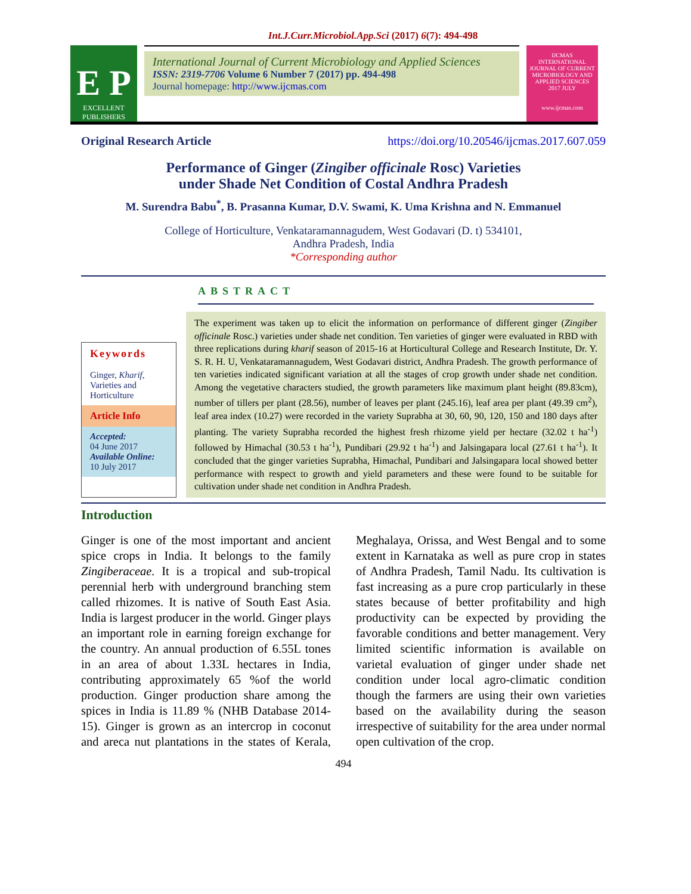Int.J.Curr.Microbiol.App.Sci (2017) 6(7): 494-498
E P
EXCELLENT PUBLISHERS
International Journal of Current Microbiology and Applied Sciences
ISSN: 2319-7706 Volume 6 Number 7 (2017) pp. 494-498
Journal homepage: http://www.ijcmas.com
IJCMAS
INTERNATIONAL JOURNAL OF CURRENT MICROBIOLOGY AND APPLIED SCIENCES
2017 JULY
www.ijcmas.com
Original Research Article https://doi.org/10.20546/ijcmas.2017.607.059
Performance of Ginger (Zingiber officinale Rosc) Varieties
under Shade Net Condition of Costal Andhra Pradesh
M. Surendra Babu<sup>*</sup>, B. Prasanna Kumar, D.V. Swami, K. Uma Krishna and N. Emmanuel
College of Horticulture, Venkataramannagudem, West Godavari (D. t) 534101,
Andhra Pradesh, India
*Corresponding author
Keywords
Ginger, Kharif, Varieties and Horticulture
Article Info
Accepted:
04 June 2017
Available Online:
10 July 2017
ABSTRACT
The experiment was taken up to elicit the information on performance of different ginger (Zingiber officinale Rosc.) varieties under shade net condition. Ten varieties of ginger were evaluated in RBD with three replications during kharif season of 2015-16 at Horticultural College and Research Institute, Dr. Y. S. R. H. U, Venkataramannagudem, West Godavari district, Andhra Pradesh. The growth performance of ten varieties indicated significant variation at all the stages of crop growth under shade net condition. Among the vegetative characters studied, the growth parameters like maximum plant height (89.83cm), number of tillers per plant (28.56), number of leaves per plant (245.16), leaf area per plant (49.39 cm<sup>2</sup>), leaf area index (10.27) were recorded in the variety Suprabha at 30, 60, 90, 120, 150 and 180 days after planting. The variety Suprabha recorded the highest fresh rhizome yield per hectare (32.02 t ha<sup>-1</sup>) followed by Himachal (30.53 t ha<sup>-1</sup>), Pundibari (29.92 t ha<sup>-1</sup>) and Jalsingapara local (27.61 t ha<sup>-1</sup>). It concluded that the ginger varieties Suprabha, Himachal, Pundibari and Jalsingapara local showed better performance with respect to growth and yield parameters and these were found to be suitable for cultivation under shade net condition in Andhra Pradesh.
Introduction
Ginger is one of the most important and ancient spice crops in India. It belongs to the family Zingiberaceae. It is a tropical and sub-tropical perennial herb with underground branching stem called rhizomes. It is native of South East Asia. India is largest producer in the world. Ginger plays an important role in earning foreign exchange for the country. An annual production of 6.55L tones in an area of about 1.33L hectares in India, contributing approximately 65 %of the world production. Ginger production share among the spices in India is 11.89 % (NHB Database 2014-15). Ginger is grown as an intercrop in coconut and areca nut plantations in the states of Kerala, Meghalaya, Orissa, and West Bengal and to some extent in Karnataka as well as pure crop in states of Andhra Pradesh, Tamil Nadu. Its cultivation is fast increasing as a pure crop particularly in these states because of better profitability and high productivity can be expected by providing the favorable conditions and better management. Very limited scientific information is available on varietal evaluation of ginger under shade net condition under local agro-climatic condition though the farmers are using their own varieties based on the availability during the season irrespective of suitability for the area under normal open cultivation of the crop.
494